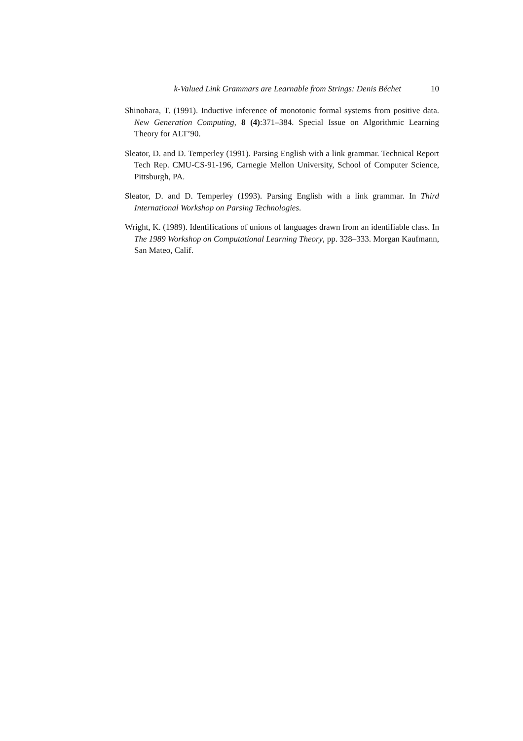k-Valued Link Grammars are Learnable from Strings: Denis Béchet 10
Shinohara, T. (1991). Inductive inference of monotonic formal systems from positive data. New Generation Computing, 8 (4):371–384. Special Issue on Algorithmic Learning Theory for ALT’90.
Sleator, D. and D. Temperley (1991). Parsing English with a link grammar. Technical Report Tech Rep. CMU-CS-91-196, Carnegie Mellon University, School of Computer Science, Pittsburgh, PA.
Sleator, D. and D. Temperley (1993). Parsing English with a link grammar. In Third International Workshop on Parsing Technologies.
Wright, K. (1989). Identifications of unions of languages drawn from an identifiable class. In The 1989 Workshop on Computational Learning Theory, pp. 328–333. Morgan Kaufmann, San Mateo, Calif.